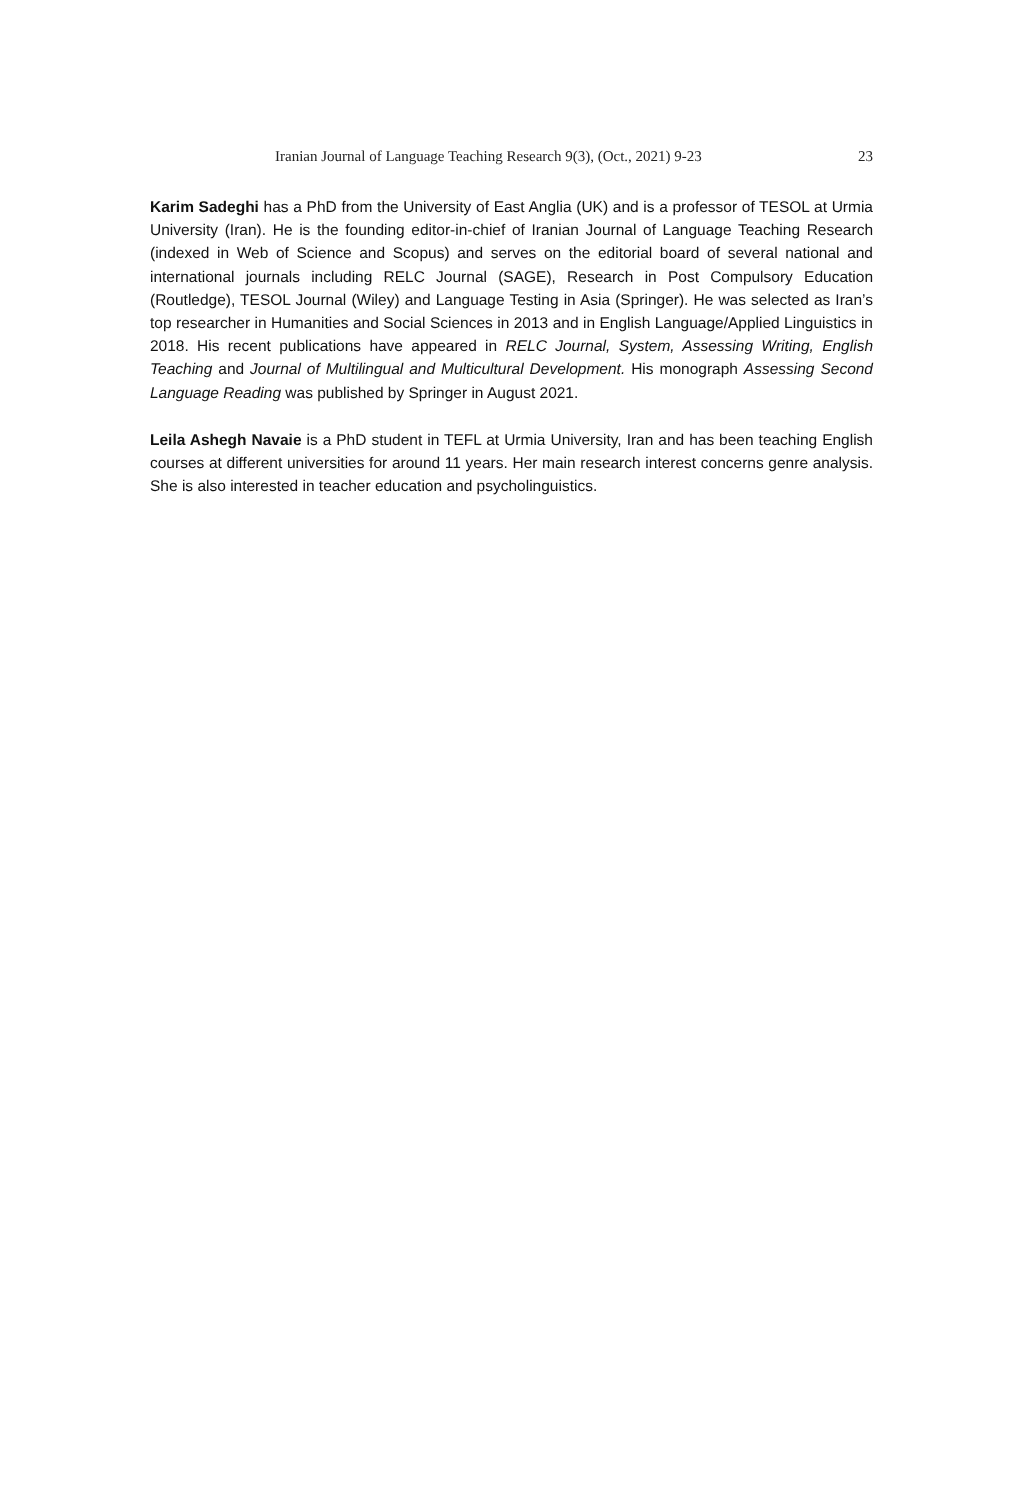Iranian Journal of Language Teaching Research 9(3), (Oct., 2021) 9-23 23
Karim Sadeghi has a PhD from the University of East Anglia (UK) and is a professor of TESOL at Urmia University (Iran). He is the founding editor-in-chief of Iranian Journal of Language Teaching Research (indexed in Web of Science and Scopus) and serves on the editorial board of several national and international journals including RELC Journal (SAGE), Research in Post Compulsory Education (Routledge), TESOL Journal (Wiley) and Language Testing in Asia (Springer). He was selected as Iran’s top researcher in Humanities and Social Sciences in 2013 and in English Language/Applied Linguistics in 2018. His recent publications have appeared in RELC Journal, System, Assessing Writing, English Teaching and Journal of Multilingual and Multicultural Development. His monograph Assessing Second Language Reading was published by Springer in August 2021.
Leila Ashegh Navaie is a PhD student in TEFL at Urmia University, Iran and has been teaching English courses at different universities for around 11 years. Her main research interest concerns genre analysis. She is also interested in teacher education and psycholinguistics.